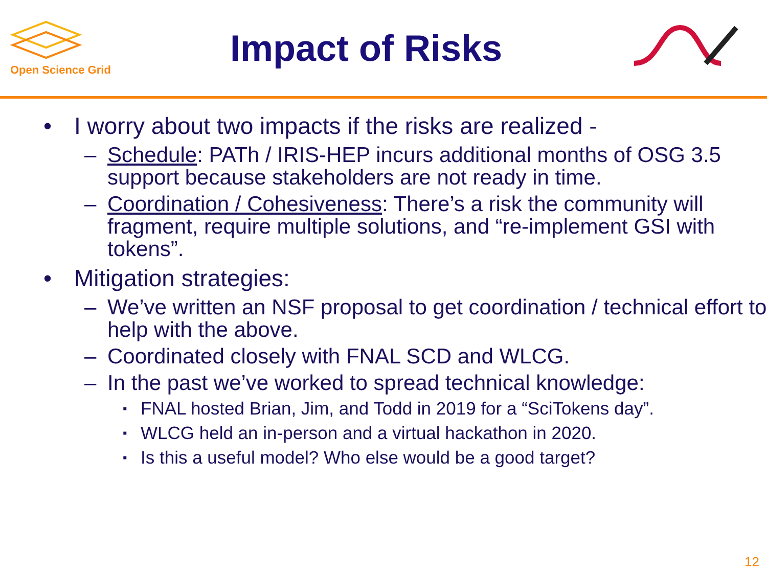Open Science Grid
Impact of Risks
• I worry about two impacts if the risks are realized -
– Schedule: PATh / IRIS-HEP incurs additional months of OSG 3.5 support because stakeholders are not ready in time.
– Coordination / Cohesiveness: There’s a risk the community will fragment, require multiple solutions, and “re-implement GSI with tokens”.
• Mitigation strategies:
– We’ve written an NSF proposal to get coordination / technical effort to help with the above.
– Coordinated closely with FNAL SCD and WLCG.
– In the past we’ve worked to spread technical knowledge:
▪ FNAL hosted Brian, Jim, and Todd in 2019 for a “SciTokens day”.
▪ WLCG held an in-person and a virtual hackathon in 2020.
▪ Is this a useful model? Who else would be a good target?
12